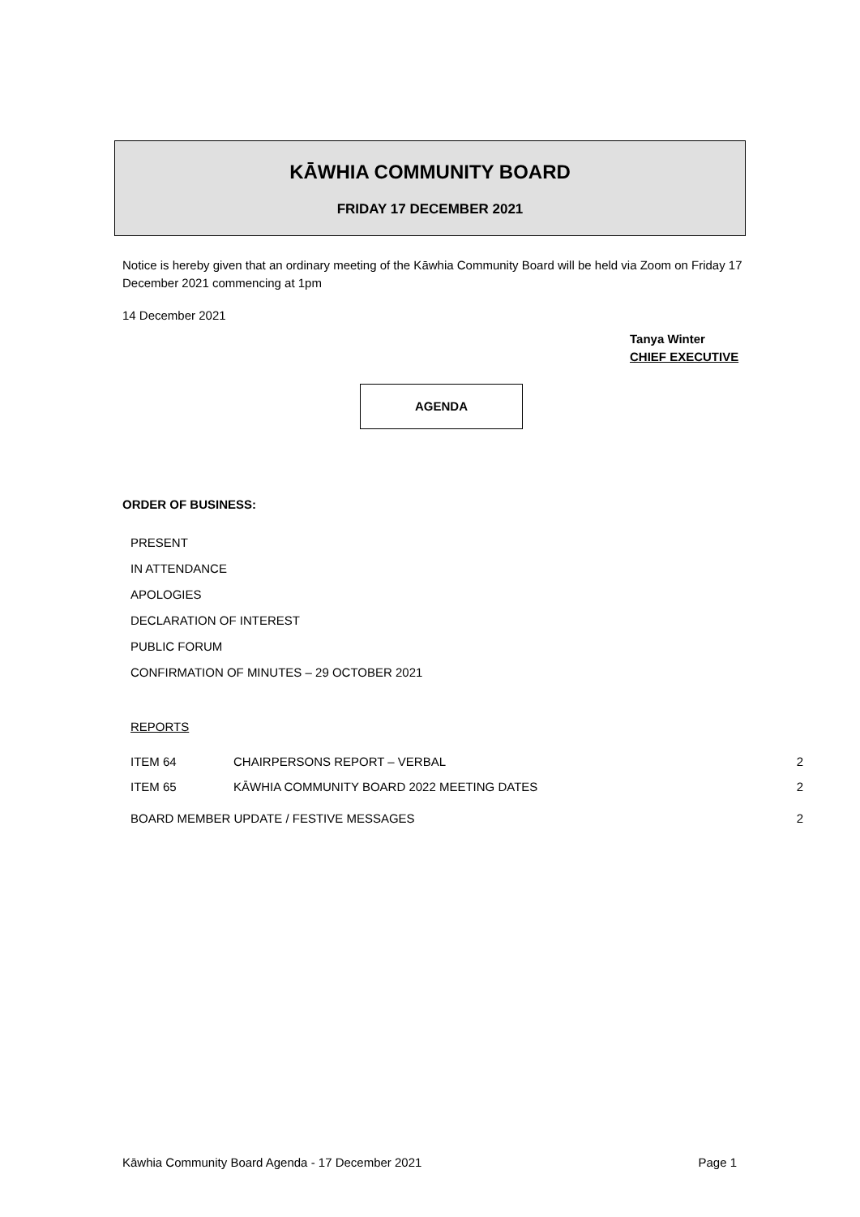KĀWHIA COMMUNITY BOARD
FRIDAY 17 DECEMBER 2021
Notice is hereby given that an ordinary meeting of the Kāwhia Community Board will be held via Zoom on Friday 17 December 2021 commencing at 1pm
14 December 2021
Tanya Winter
CHIEF EXECUTIVE
AGENDA
ORDER OF BUSINESS:
PRESENT
IN ATTENDANCE
APOLOGIES
DECLARATION OF INTEREST
PUBLIC FORUM
CONFIRMATION OF MINUTES – 29 OCTOBER 2021
REPORTS
ITEM 64 CHAIRPERSONS REPORT – VERBAL 2
ITEM 65 KĀWHIA COMMUNITY BOARD 2022 MEETING DATES 2
BOARD MEMBER UPDATE / FESTIVE MESSAGES 2
Kāwhia Community Board Agenda - 17 December 2021 Page 1